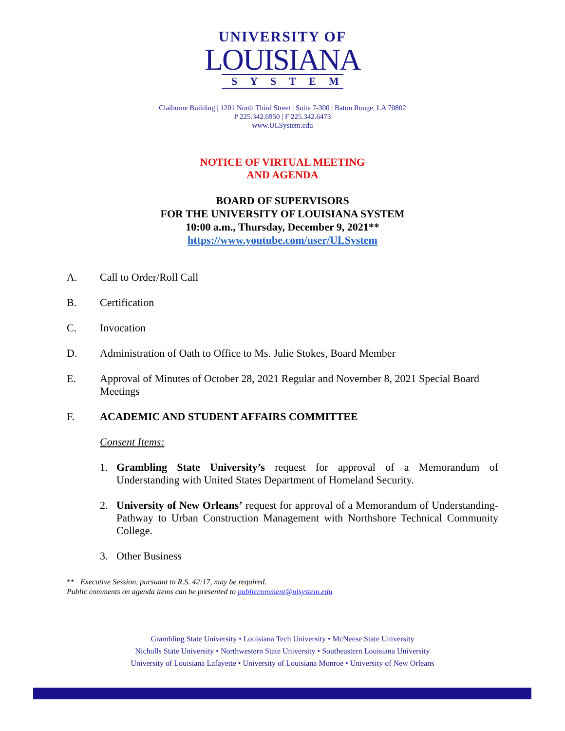UNIVERSITY OF
LOUISIANA
SYSTEM
Claiborne Building | 1201 North Third Street | Suite 7-300 | Baton Rouge, LA 70802
P 225.342.6950 | F 225.342.6473
www.ULSystem.edu
NOTICE OF VIRTUAL MEETING
AND AGENDA
BOARD OF SUPERVISORS
FOR THE UNIVERSITY OF LOUISIANA SYSTEM
10:00 a.m., Thursday, December 9, 2021**
https://www.youtube.com/user/ULSystem
A. Call to Order/Roll Call
B. Certification
C. Invocation
D. Administration of Oath to Office to Ms. Julie Stokes, Board Member
E. Approval of Minutes of October 28, 2021 Regular and November 8, 2021 Special Board Meetings
F. ACADEMIC AND STUDENT AFFAIRS COMMITTEE
Consent Items:
1. Grambling State University’s request for approval of a Memorandum of Understanding with United States Department of Homeland Security.
2. University of New Orleans’ request for approval of a Memorandum of Understanding-Pathway to Urban Construction Management with Northshore Technical Community College.
3. Other Business
** Executive Session, pursuant to R.S. 42:17, may be required.
Public comments on agenda items can be presented to publiccomment@ulsystem.edu
Grambling State University • Louisiana Tech University • McNeese State University
Nicholls State University • Northwestern State University • Southeastern Louisiana University
University of Louisiana Lafayette • University of Louisiana Monroe • University of New Orleans